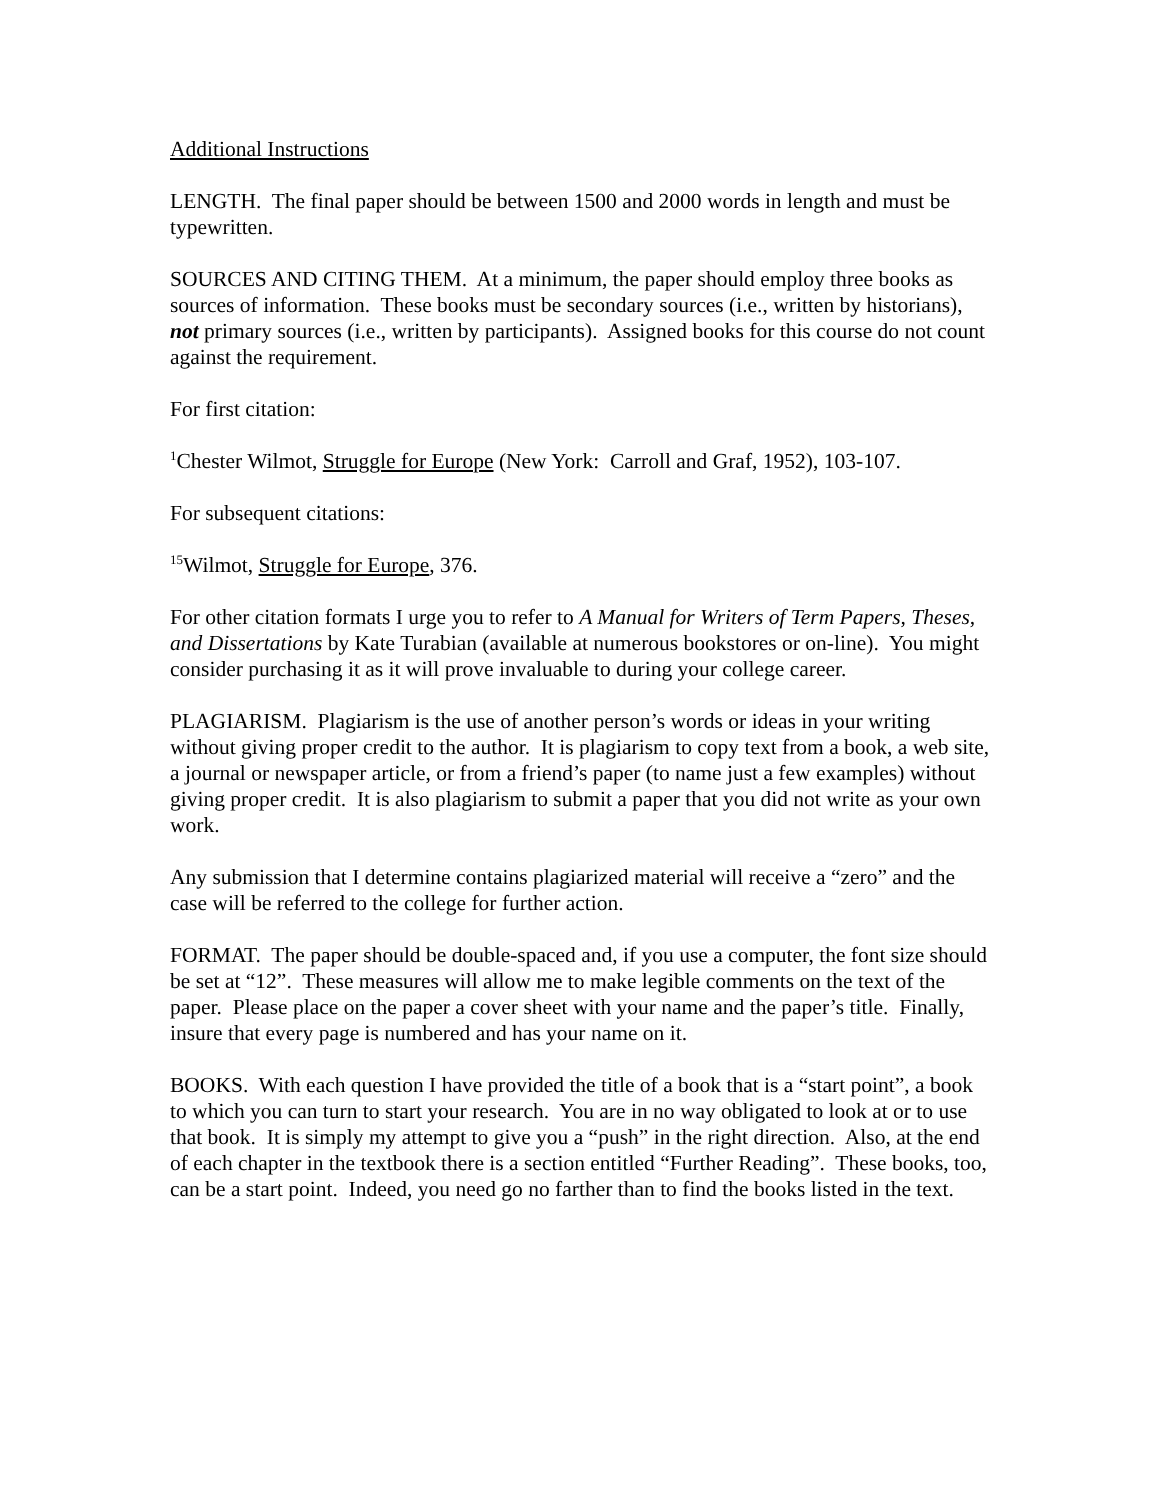Additional Instructions
LENGTH. The final paper should be between 1500 and 2000 words in length and must be typewritten.
SOURCES AND CITING THEM. At a minimum, the paper should employ three books as sources of information. These books must be secondary sources (i.e., written by historians), not primary sources (i.e., written by participants). Assigned books for this course do not count against the requirement.
For first citation:
<sup>1</sup> Chester Wilmot, Struggle for Europe (New York: Carroll and Graf, 1952), 103-107.
For subsequent citations:
<sup>15</sup> Wilmot, Struggle for Europe, 376.
For other citation formats I urge you to refer to A Manual for Writers of Term Papers, Theses, and Dissertations by Kate Turabian (available at numerous bookstores or on-line). You might consider purchasing it as it will prove invaluable to during your college career.
PLAGIARISM. Plagiarism is the use of another person’s words or ideas in your writing without giving proper credit to the author. It is plagiarism to copy text from a book, a web site, a journal or newspaper article, or from a friend’s paper (to name just a few examples) without giving proper credit. It is also plagiarism to submit a paper that you did not write as your own work.
Any submission that I determine contains plagiarized material will receive a “zero” and the case will be referred to the college for further action.
FORMAT. The paper should be double-spaced and, if you use a computer, the font size should be set at “12”. These measures will allow me to make legible comments on the text of the paper. Please place on the paper a cover sheet with your name and the paper’s title. Finally, insure that every page is numbered and has your name on it.
BOOKS. With each question I have provided the title of a book that is a “start point”, a book to which you can turn to start your research. You are in no way obligated to look at or to use that book. It is simply my attempt to give you a “push” in the right direction. Also, at the end of each chapter in the textbook there is a section entitled “Further Reading”. These books, too, can be a start point. Indeed, you need go no farther than to find the books listed in the text.